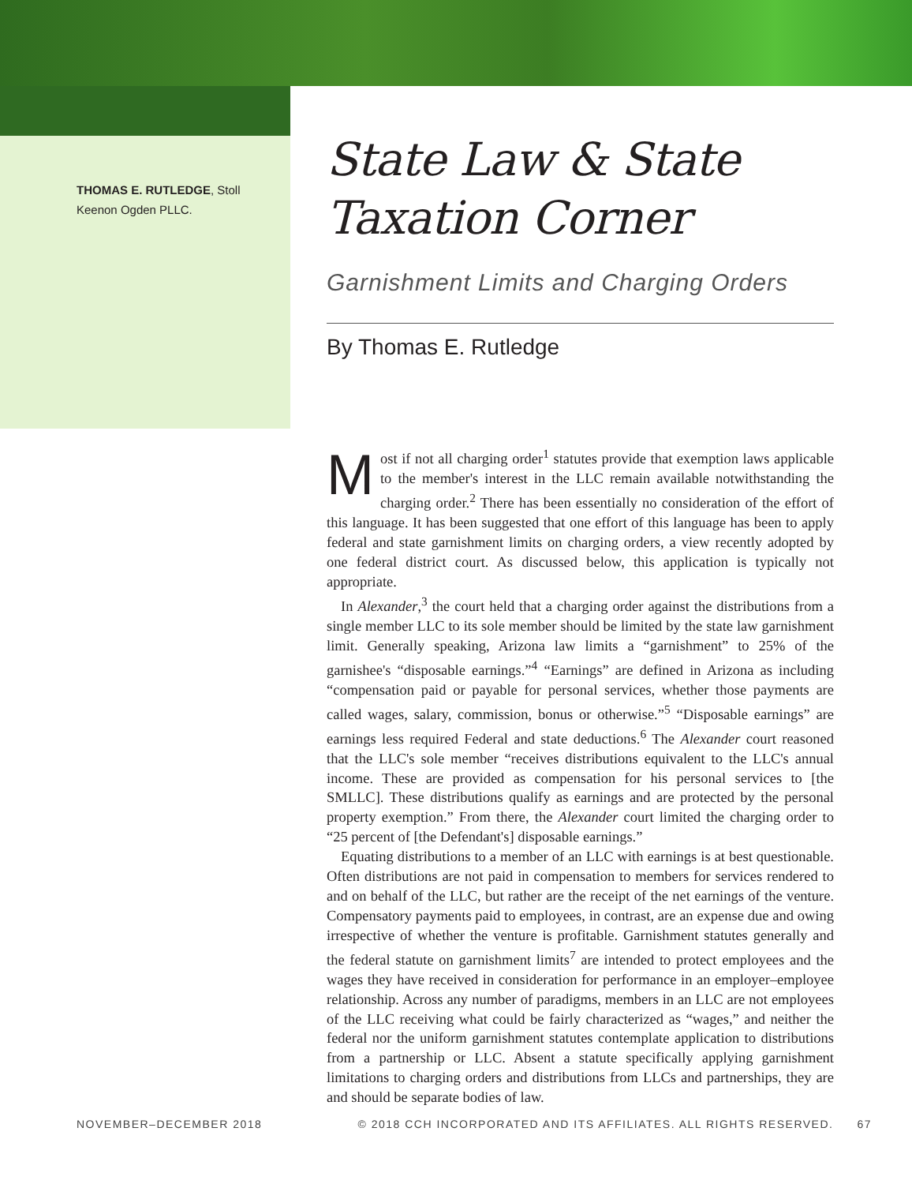THOMAS E. RUTLEDGE, Stoll
Keenon Ogden PLLC.
State Law & State Taxation Corner
Garnishment Limits and Charging Orders
By Thomas E. Rutledge
Most if not all charging order<sup>1</sup> statutes provide that exemption laws applicable to the member's interest in the LLC remain available notwithstanding the charging order.<sup>2</sup> There has been essentially no consideration of the effort of this language. It has been suggested that one effort of this language has been to apply federal and state garnishment limits on charging orders, a view recently adopted by one federal district court. As discussed below, this application is typically not appropriate.
In Alexander,<sup>3</sup> the court held that a charging order against the distributions from a single member LLC to its sole member should be limited by the state law garnishment limit. Generally speaking, Arizona law limits a “garnishment” to 25% of the garnishee's “disposable earnings.”<sup>4</sup> “Earnings” are defined in Arizona as including “compensation paid or payable for personal services, whether those payments are called wages, salary, commission, bonus or otherwise.”<sup>5</sup> “Disposable earnings” are earnings less required Federal and state deductions.<sup>6</sup> The Alexander court reasoned that the LLC's sole member “receives distributions equivalent to the LLC's annual income. These are provided as compensation for his personal services to [the SMLLC]. These distributions qualify as earnings and are protected by the personal property exemption.” From there, the Alexander court limited the charging order to “25 percent of [the Defendant's] disposable earnings.”
Equating distributions to a member of an LLC with earnings is at best questionable. Often distributions are not paid in compensation to members for services rendered to and on behalf of the LLC, but rather are the receipt of the net earnings of the venture. Compensatory payments paid to employees, in contrast, are an expense due and owing irrespective of whether the venture is profitable. Garnishment statutes generally and the federal statute on garnishment limits<sup>7</sup> are intended to protect employees and the wages they have received in consideration for performance in an employer–employee relationship. Across any number of paradigms, members in an LLC are not employees of the LLC receiving what could be fairly characterized as “wages,” and neither the federal nor the uniform garnishment statutes contemplate application to distributions from a partnership or LLC. Absent a statute specifically applying garnishment limitations to charging orders and distributions from LLCs and partnerships, they are and should be separate bodies of law.
NOVEMBER–DECEMBER 2018 © 2018 CCH INCORPORATED AND ITS AFFILIATES. ALL RIGHTS RESERVED. 67